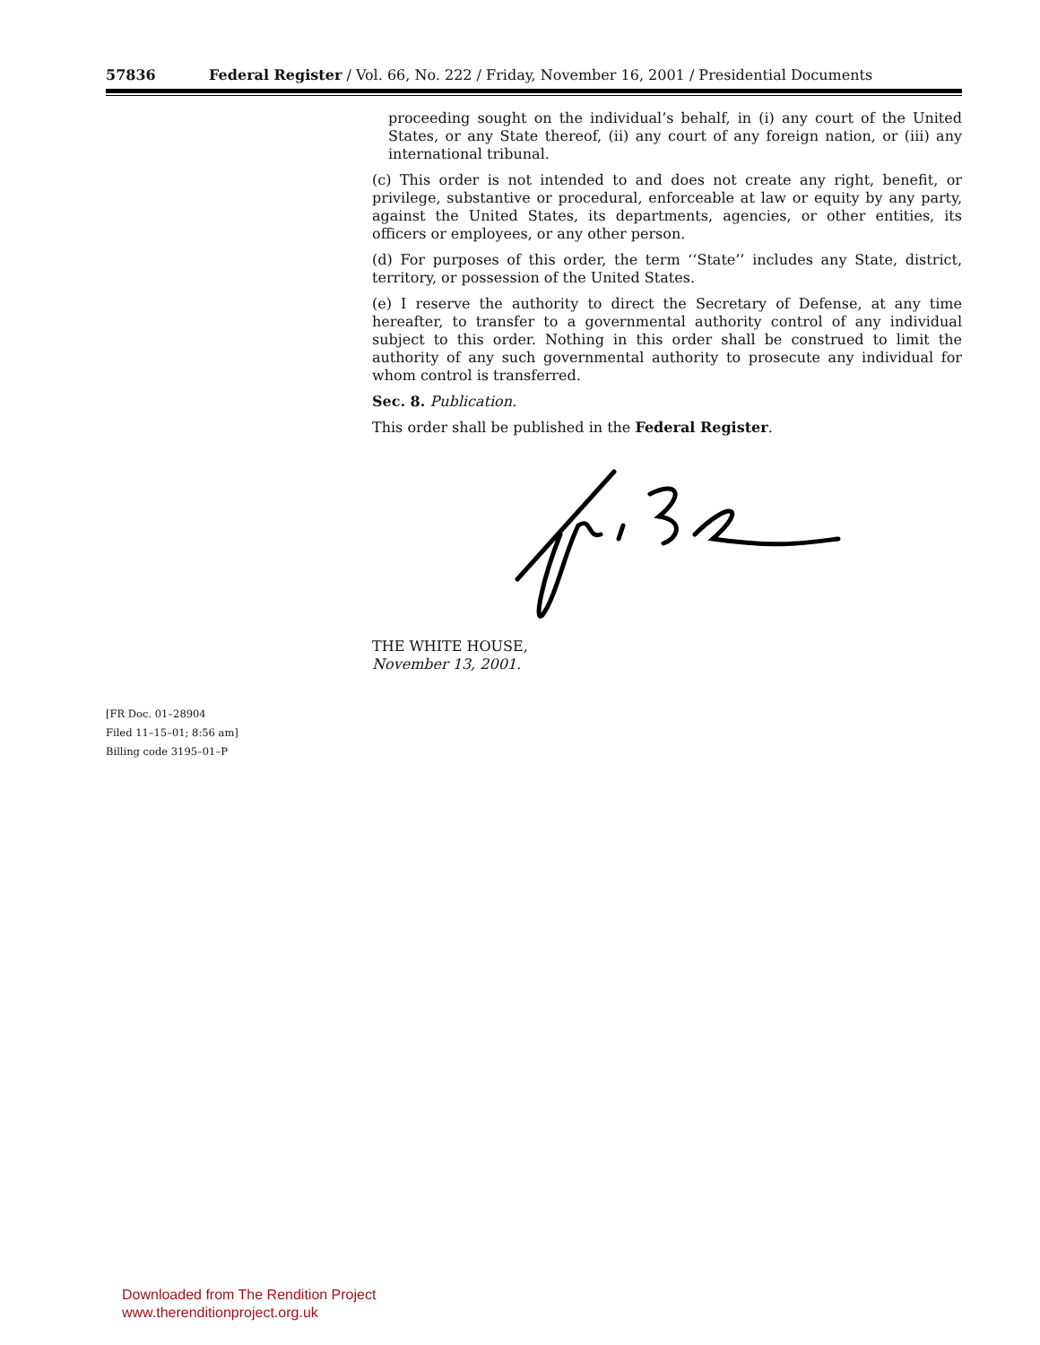57836 Federal Register / Vol. 66, No. 222 / Friday, November 16, 2001 / Presidential Documents
proceeding sought on the individual’s behalf, in (i) any court of the United States, or any State thereof, (ii) any court of any foreign nation, or (iii) any international tribunal.
(c) This order is not intended to and does not create any right, benefit, or privilege, substantive or procedural, enforceable at law or equity by any party, against the United States, its departments, agencies, or other entities, its officers or employees, or any other person.
(d) For purposes of this order, the term ‘‘State’’ includes any State, district, territory, or possession of the United States.
(e) I reserve the authority to direct the Secretary of Defense, at any time hereafter, to transfer to a governmental authority control of any individual subject to this order. Nothing in this order shall be construed to limit the authority of any such governmental authority to prosecute any individual for whom control is transferred.
Sec. 8. Publication.
This order shall be published in the Federal Register.
THE WHITE HOUSE,
November 13, 2001.
[FR Doc. 01–28904
Filed 11–15–01; 8:56 am]
Billing code 3195–01–P
Downloaded from The Rendition Project
www.therenditionproject.org.uk